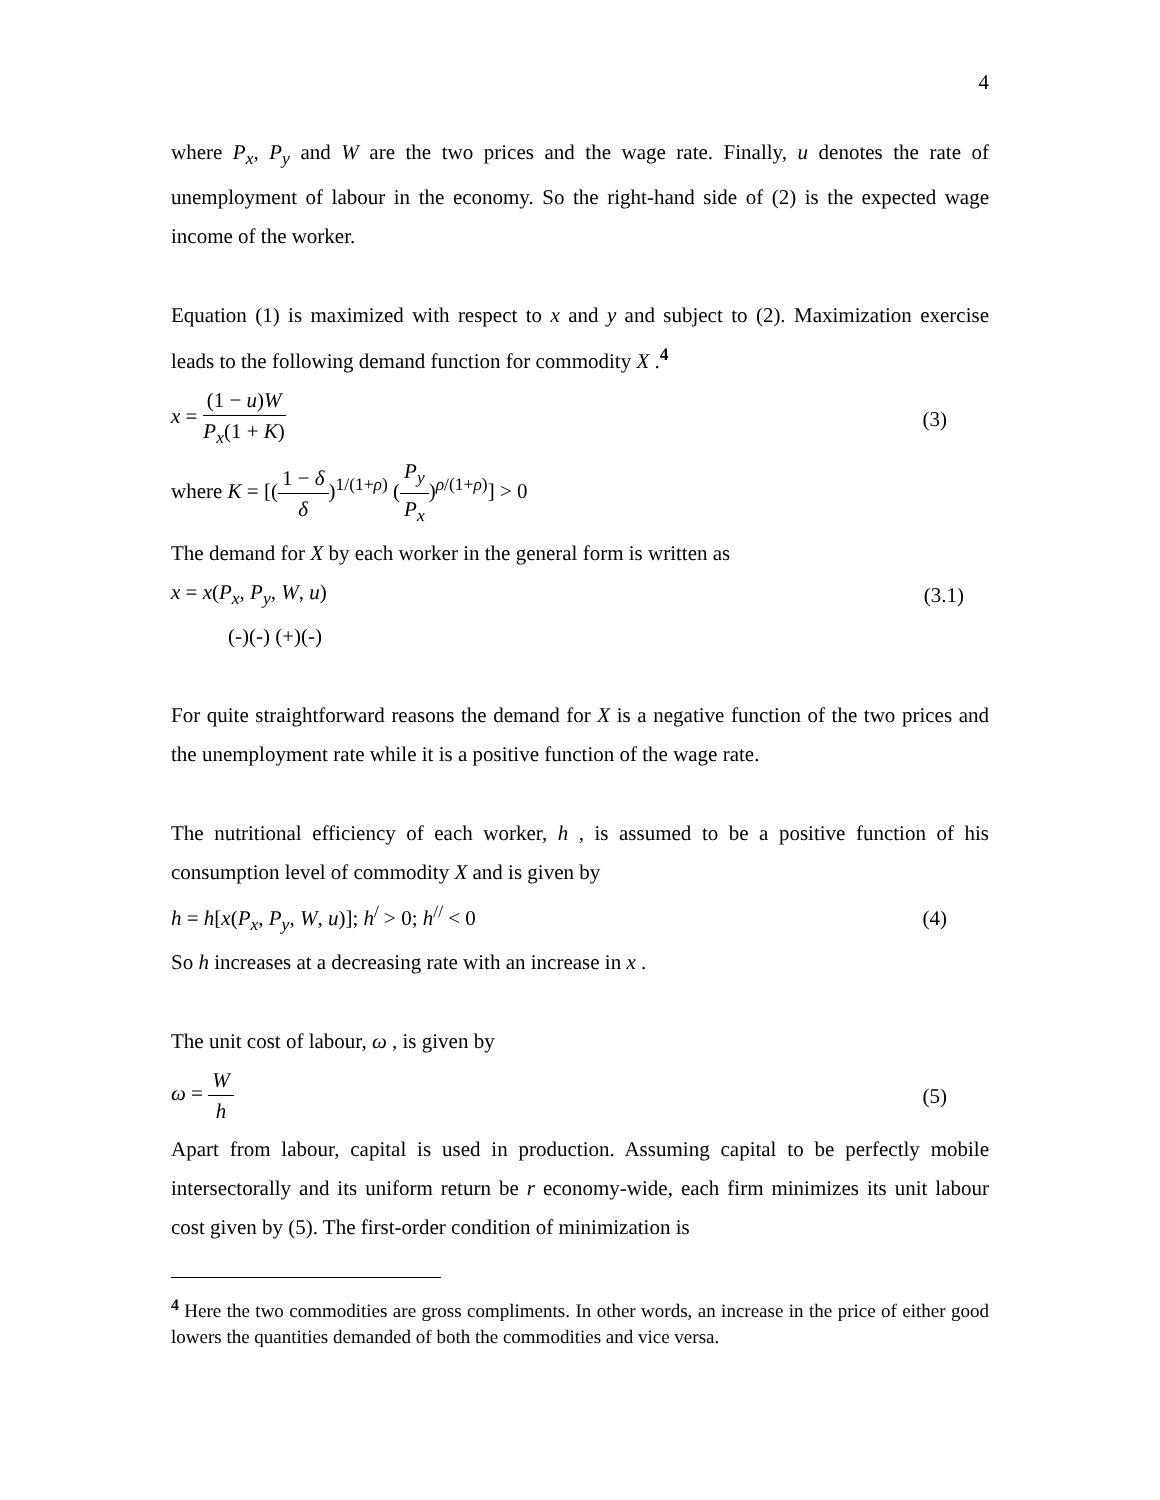4
where P<sub>x</sub>, P<sub>y</sub> and W are the two prices and the wage rate. Finally, u denotes the rate of unemployment of labour in the economy. So the right-hand side of (2) is the expected wage income of the worker.
Equation (1) is maximized with respect to x and y and subject to (2). Maximization exercise leads to the following demand function for commodity X .<sup>4</sup>
x = (1 − u)W P<sub>x</sub>(1 + K) (3)
where K = [(1 − δ δ)<sup>1/(1+ρ)</sup> (P<sub>y</sub> P<sub>x</sub>)<sup>ρ/(1+ρ)</sup>] > 0
The demand for X by each worker in the general form is written as
x = x(P<sub>x</sub>, P<sub>y</sub>, W, u) (3.1)
(-)(-) (+)(-)
For quite straightforward reasons the demand for X is a negative function of the two prices and the unemployment rate while it is a positive function of the wage rate.
The nutritional efficiency of each worker, h , is assumed to be a positive function of his consumption level of commodity X and is given by
h = h[x(P<sub>x</sub>, P<sub>y</sub>, W, u)]; h<sup>/</sup> > 0; h<sup>//</sup> < 0 (4)
So h increases at a decreasing rate with an increase in x .
The unit cost of labour, ω , is given by
ω = W h (5)
Apart from labour, capital is used in production. Assuming capital to be perfectly mobile intersectorally and its uniform return be r economy-wide, each firm minimizes its unit labour cost given by (5). The first-order condition of minimization is
<sup>4</sup> Here the two commodities are gross compliments. In other words, an increase in the price of either good lowers the quantities demanded of both the commodities and vice versa.